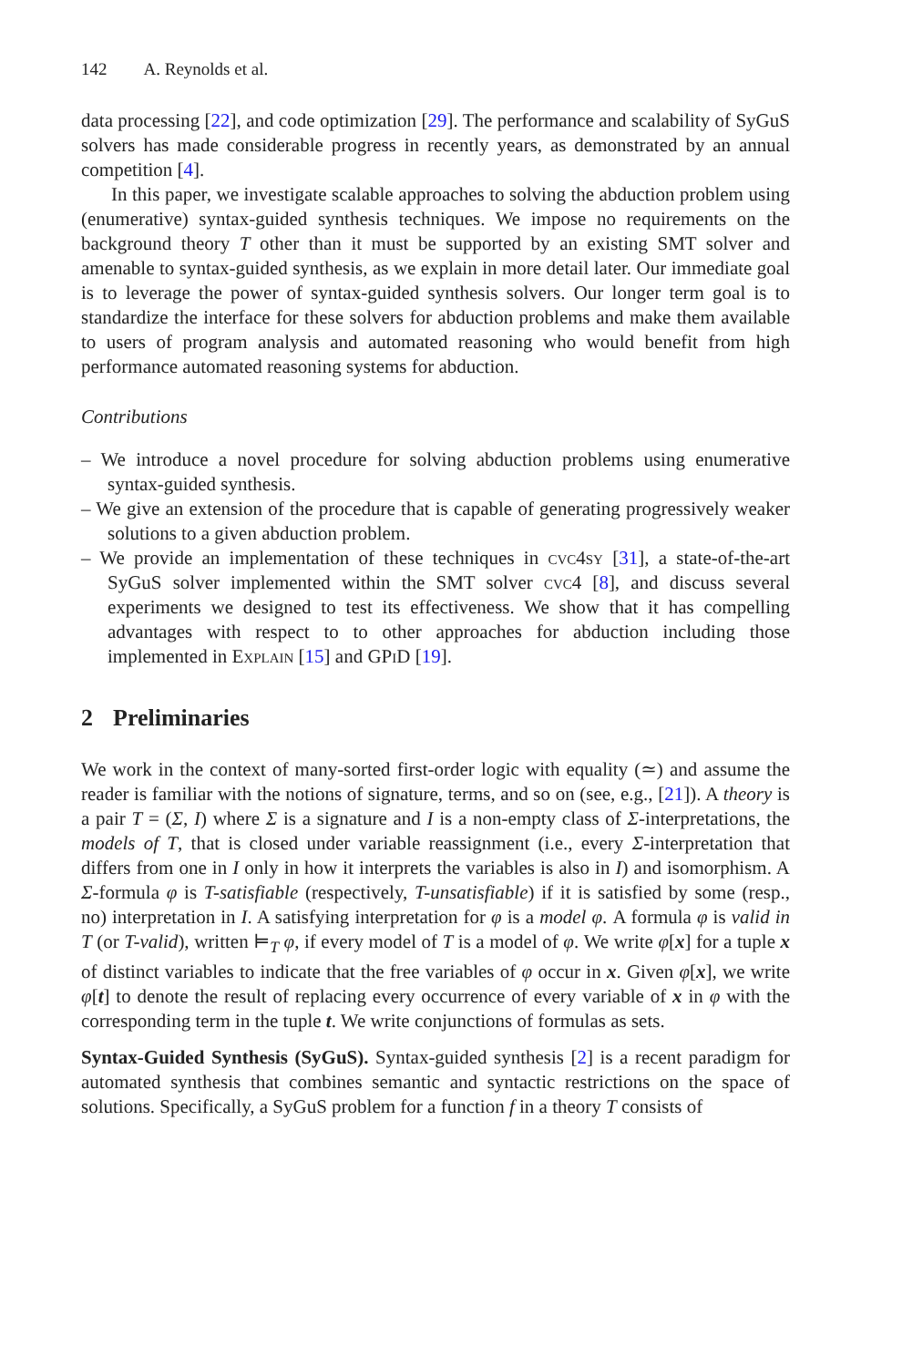142 A. Reynolds et al.
data processing [22], and code optimization [29]. The performance and scalability of SyGuS solvers has made considerable progress in recently years, as demonstrated by an annual competition [4].
In this paper, we investigate scalable approaches to solving the abduction problem using (enumerative) syntax-guided synthesis techniques. We impose no requirements on the background theory T other than it must be supported by an existing SMT solver and amenable to syntax-guided synthesis, as we explain in more detail later. Our immediate goal is to leverage the power of syntax-guided synthesis solvers. Our longer term goal is to standardize the interface for these solvers for abduction problems and make them available to users of program analysis and automated reasoning who would benefit from high performance automated reasoning systems for abduction.
Contributions
– We introduce a novel procedure for solving abduction problems using enumerative syntax-guided synthesis.
– We give an extension of the procedure that is capable of generating progressively weaker solutions to a given abduction problem.
– We provide an implementation of these techniques in cvc4sy [31], a state-of-the-art SyGuS solver implemented within the SMT solver cvc4 [8], and discuss several experiments we designed to test its effectiveness. We show that it has compelling advantages with respect to to other approaches for abduction including those implemented in Explain [15] and GPi D [19].
2 Preliminaries
We work in the context of many-sorted first-order logic with equality (≃) and assume the reader is familiar with the notions of signature, terms, and so on (see, e.g., [21]). A theory is a pair T = (Σ, I) where Σ is a signature and I is a non-empty class of Σ-interpretations, the models of T, that is closed under variable reassignment (i.e., every Σ-interpretation that differs from one in I only in how it interprets the variables is also in I) and isomorphism. A Σ-formula φ is T-satisfiable (respectively, T-unsatisfiable) if it is satisfied by some (resp., no) interpretation in I. A satisfying interpretation for φ is a model φ. A formula φ is valid in T (or T-valid), written ⊨<sub>T</sub> φ, if every model of T is a model of φ. We write φ[x] for a tuple x of distinct variables to indicate that the free variables of φ occur in x. Given φ[x], we write φ[t] to denote the result of replacing every occurrence of every variable of x in φ with the corresponding term in the tuple t. We write conjunctions of formulas as sets.
Syntax-Guided Synthesis (SyGuS). Syntax-guided synthesis [2] is a recent paradigm for automated synthesis that combines semantic and syntactic restrictions on the space of solutions. Specifically, a SyGuS problem for a function f in a theory T consists of